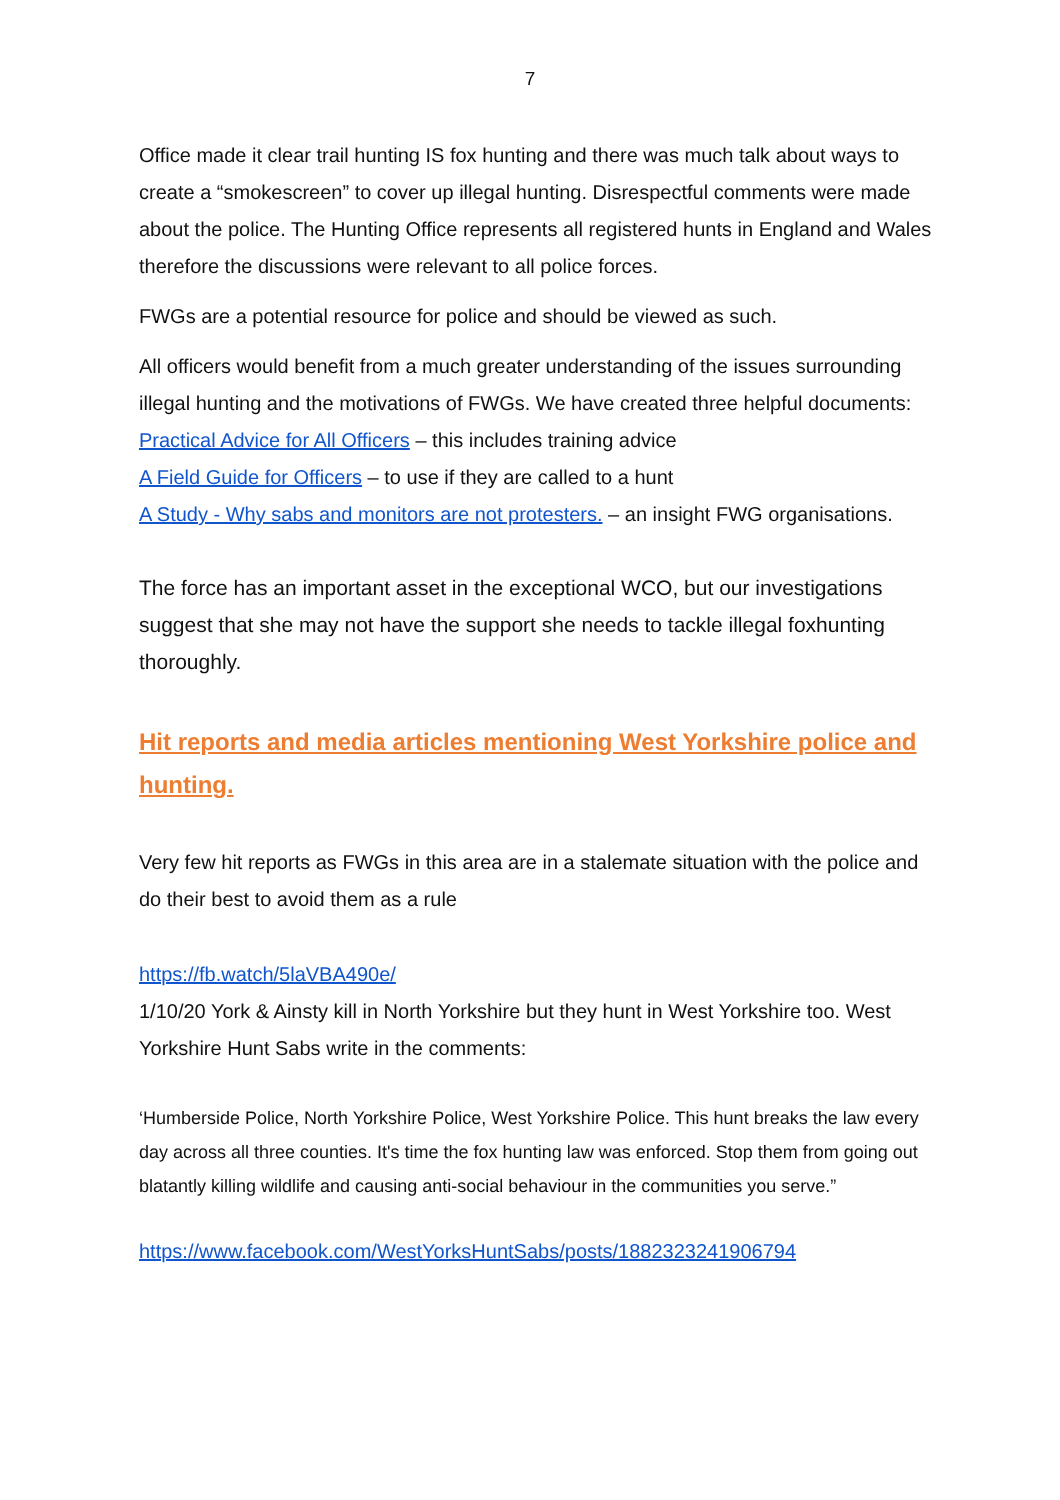7
Office made it clear trail hunting IS fox hunting and there was much talk about ways to create a “smokescreen” to cover up illegal hunting. Disrespectful comments were made about the police. The Hunting Office represents all registered hunts in England and Wales therefore the discussions were relevant to all police forces.
FWGs are a potential resource for police and should be viewed as such.
All officers would benefit from a much greater understanding of the issues surrounding illegal hunting and the motivations of FWGs. We have created three helpful documents:
Practical Advice for All Officers – this includes training advice
A Field Guide for Officers – to use if they are called to a hunt
A Study - Why sabs and monitors are not protesters. – an insight FWG organisations.
The force has an important asset in the exceptional WCO, but our investigations suggest that she may not have the support she needs to tackle illegal foxhunting thoroughly.
Hit reports and media articles mentioning West Yorkshire police and hunting.
Very few hit reports as FWGs in this area are in a stalemate situation with the police and do their best to avoid them as a rule
https://fb.watch/5laVBA490e/
1/10/20 York & Ainsty kill in North Yorkshire but they hunt in West Yorkshire too. West Yorkshire Hunt Sabs write in the comments:
‘Humberside Police, North Yorkshire Police, West Yorkshire Police. This hunt breaks the law every day across all three counties. It's time the fox hunting law was enforced. Stop them from going out blatantly killing wildlife and causing anti-social behaviour in the communities you serve.”
https://www.facebook.com/WestYorksHuntSabs/posts/1882323241906794